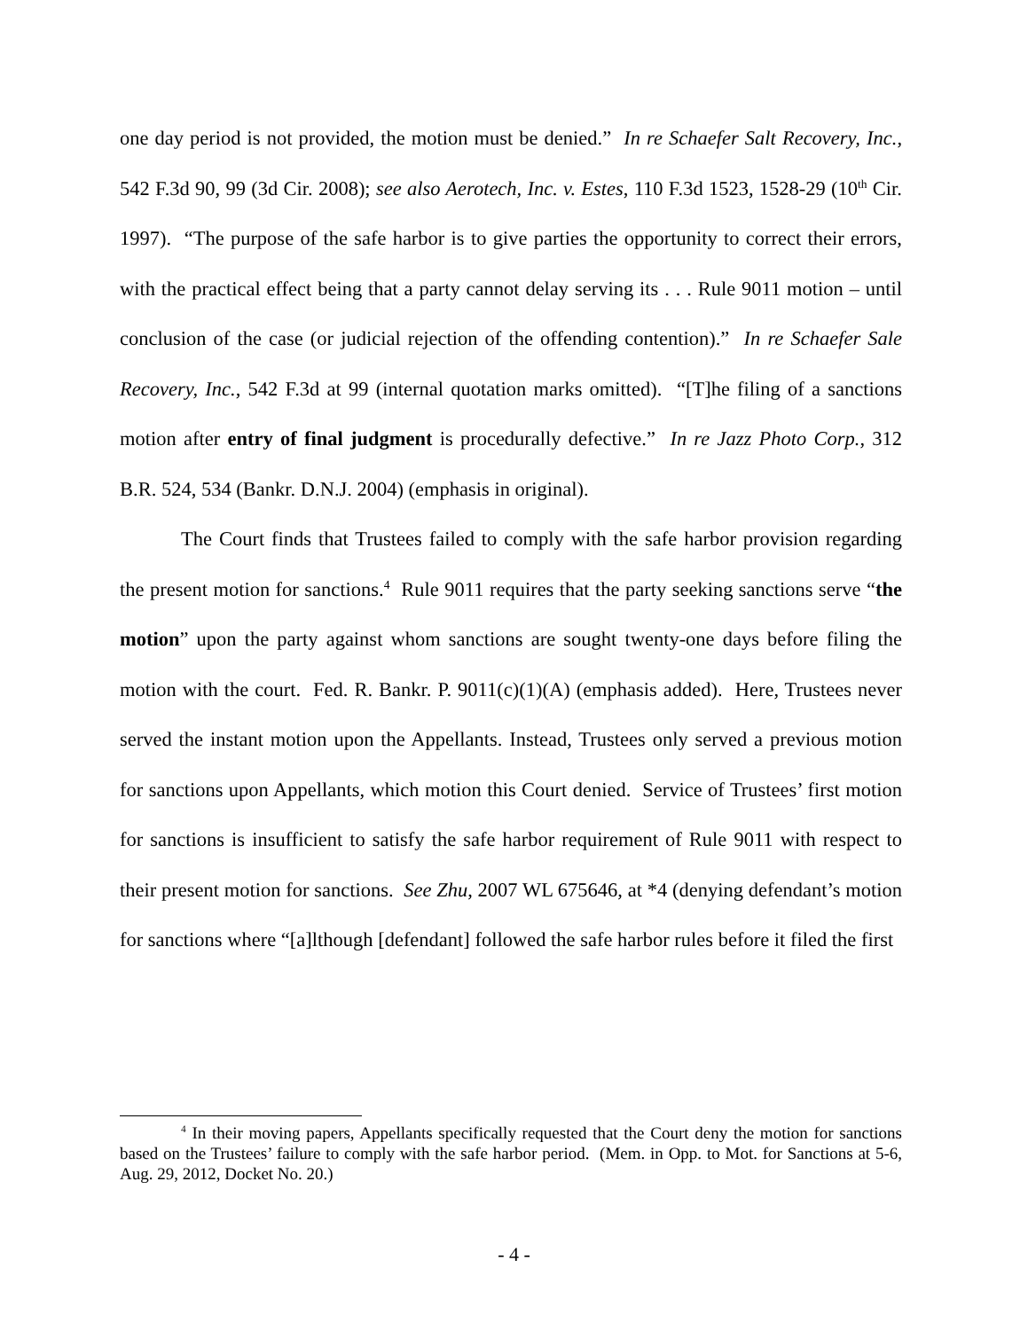one day period is not provided, the motion must be denied.” In re Schaefer Salt Recovery, Inc., 542 F.3d 90, 99 (3d Cir. 2008); see also Aerotech, Inc. v. Estes, 110 F.3d 1523, 1528-29 (10<sup>th</sup> Cir. 1997). “The purpose of the safe harbor is to give parties the opportunity to correct their errors, with the practical effect being that a party cannot delay serving its . . . Rule 9011 motion – until conclusion of the case (or judicial rejection of the offending contention).” In re Schaefer Sale Recovery, Inc., 542 F.3d at 99 (internal quotation marks omitted). “[T]he filing of a sanctions motion after entry of final judgment is procedurally defective.” In re Jazz Photo Corp., 312 B.R. 524, 534 (Bankr. D.N.J. 2004) (emphasis in original).
The Court finds that Trustees failed to comply with the safe harbor provision regarding the present motion for sanctions.<sup>4</sup> Rule 9011 requires that the party seeking sanctions serve “the motion” upon the party against whom sanctions are sought twenty-one days before filing the motion with the court. Fed. R. Bankr. P. 9011(c)(1)(A) (emphasis added). Here, Trustees never served the instant motion upon the Appellants. Instead, Trustees only served a previous motion for sanctions upon Appellants, which motion this Court denied. Service of Trustees’ first motion for sanctions is insufficient to satisfy the safe harbor requirement of Rule 9011 with respect to their present motion for sanctions. See Zhu, 2007 WL 675646, at *4 (denying defendant’s motion for sanctions where “[a]lthough [defendant] followed the safe harbor rules before it filed the first
<sup>4</sup> In their moving papers, Appellants specifically requested that the Court deny the motion for sanctions based on the Trustees’ failure to comply with the safe harbor period. (Mem. in Opp. to Mot. for Sanctions at 5-6, Aug. 29, 2012, Docket No. 20.)
- 4 -